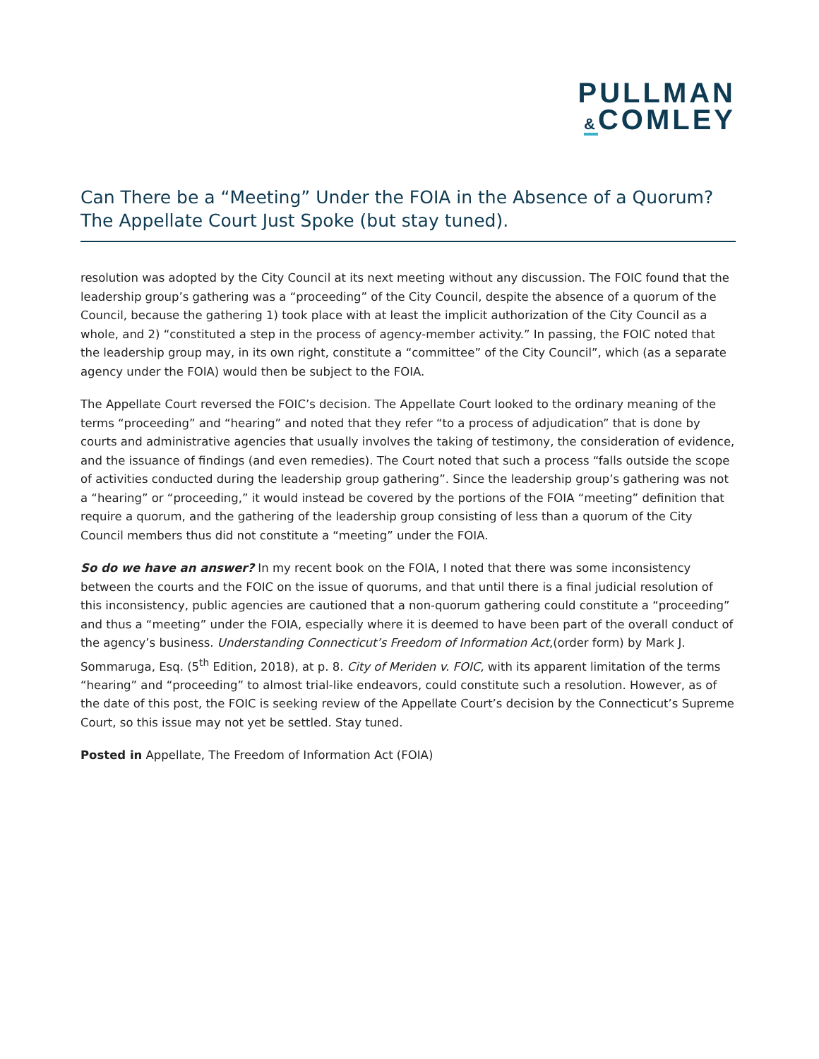PULLMAN
&COMLEY
Can There be a “Meeting” Under the FOIA in the Absence of a Quorum? The Appellate Court Just Spoke (but stay tuned).
resolution was adopted by the City Council at its next meeting without any discussion. The FOIC found that the leadership group’s gathering was a “proceeding” of the City Council, despite the absence of a quorum of the Council, because the gathering 1) took place with at least the implicit authorization of the City Council as a whole, and 2) “constituted a step in the process of agency-member activity.” In passing, the FOIC noted that the leadership group may, in its own right, constitute a “committee” of the City Council”, which (as a separate agency under the FOIA) would then be subject to the FOIA.
The Appellate Court reversed the FOIC’s decision. The Appellate Court looked to the ordinary meaning of the terms “proceeding” and “hearing” and noted that they refer “to a process of adjudication” that is done by courts and administrative agencies that usually involves the taking of testimony, the consideration of evidence, and the issuance of findings (and even remedies). The Court noted that such a process “falls outside the scope of activities conducted during the leadership group gathering”. Since the leadership group’s gathering was not a “hearing” or “proceeding,” it would instead be covered by the portions of the FOIA “meeting” definition that require a quorum, and the gathering of the leadership group consisting of less than a quorum of the City Council members thus did not constitute a “meeting” under the FOIA.
So do we have an answer? In my recent book on the FOIA, I noted that there was some inconsistency between the courts and the FOIC on the issue of quorums, and that until there is a final judicial resolution of this inconsistency, public agencies are cautioned that a non-quorum gathering could constitute a “proceeding” and thus a “meeting” under the FOIA, especially where it is deemed to have been part of the overall conduct of the agency’s business. Understanding Connecticut’s Freedom of Information Act,(order form) by Mark J. Sommaruga, Esq. (5<sup>th</sup> Edition, 2018), at p. 8. City of Meriden v. FOIC, with its apparent limitation of the terms “hearing” and “proceeding” to almost trial-like endeavors, could constitute such a resolution. However, as of the date of this post, the FOIC is seeking review of the Appellate Court’s decision by the Connecticut’s Supreme Court, so this issue may not yet be settled. Stay tuned.
Posted in Appellate, The Freedom of Information Act (FOIA)